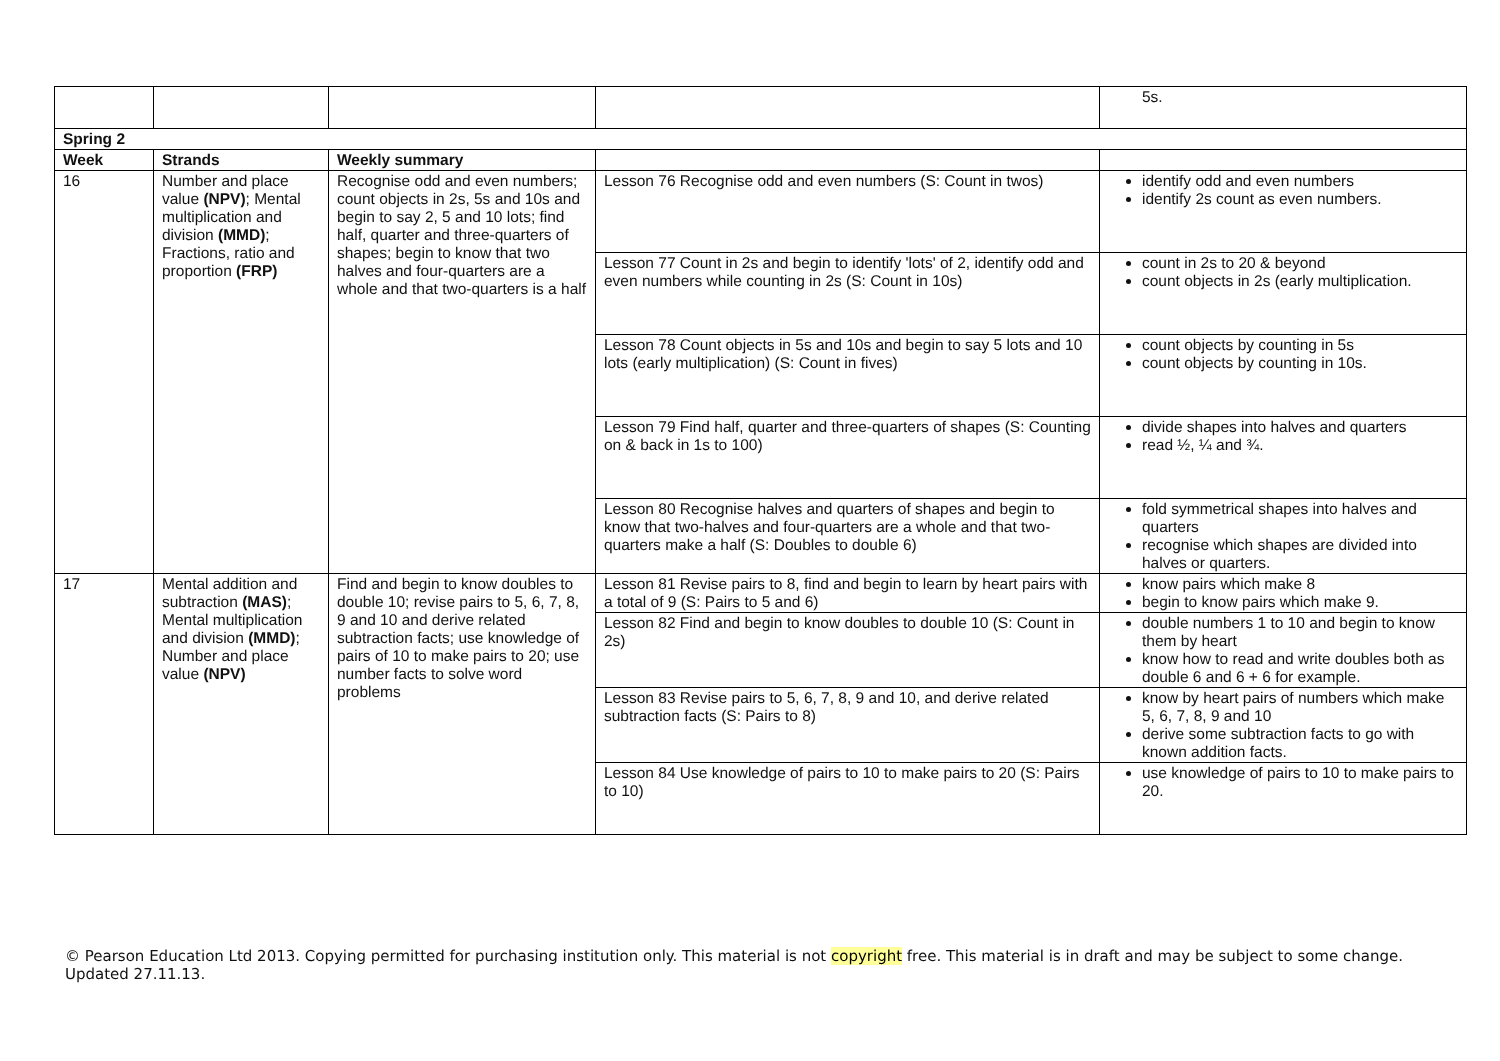| | | | | 5s. |
| Spring 2 | | | | |
| Week | Strands | Weekly summary | | |
| 16 | Number and place value (NPV) ; Mental multiplication and division (MMD) ; Fractions, ratio and proportion (FRP) | Recognise odd and even numbers; count objects in 2s, 5s and 10s and begin to say 2, 5 and 10 lots; find half, quarter and three-quarters of shapes; begin to know that two halves and four-quarters are a whole and that two-quarters is a half | Lesson 76 Recognise odd and even numbers (S: Count in twos) | identify odd and even numbers identify 2s count as even numbers. |
| | | | Lesson 77 Count in 2s and begin to identify 'lots' of 2, identify odd and even numbers while counting in 2s (S: Count in 10s) | count in 2s to 20 & beyond count objects in 2s (early multiplication. |
| | | | Lesson 78 Count objects in 5s and 10s and begin to say 5 lots and 10 lots (early multiplication) (S: Count in fives) | count objects by counting in 5s count objects by counting in 10s. |
| | | | Lesson 79 Find half, quarter and three-quarters of shapes (S: Counting on & back in 1s to 100) | divide shapes into halves and quarters read ½, ¼ and ¾. |
| | | | Lesson 80 Recognise halves and quarters of shapes and begin to know that two-halves and four-quarters are a whole and that two-quarters make a half (S: Doubles to double 6) | fold symmetrical shapes into halves and quarters recognise which shapes are divided into halves or quarters. |
| 17 | Mental addition and subtraction (MAS) ; Mental multiplication and division (MMD) ; Number and place value (NPV) | Find and begin to know doubles to double 10; revise pairs to 5, 6, 7, 8, 9 and 10 and derive related subtraction facts; use knowledge of pairs of 10 to make pairs to 20; use number facts to solve word problems | Lesson 81 Revise pairs to 8, find and begin to learn by heart pairs with a total of 9 (S: Pairs to 5 and 6) | know pairs which make 8 begin to know pairs which make 9. |
| | | | Lesson 82 Find and begin to know doubles to double 10 (S: Count in 2s) | double numbers 1 to 10 and begin to know them by heart know how to read and write doubles both as double 6 and 6 + 6 for example. |
| | | | Lesson 83 Revise pairs to 5, 6, 7, 8, 9 and 10, and derive related subtraction facts (S: Pairs to 8) | know by heart pairs of numbers which make 5, 6, 7, 8, 9 and 10 derive some subtraction facts to go with known addition facts. |
| | | | Lesson 84 Use knowledge of pairs to 10 to make pairs to 20 (S: Pairs to 10) | use knowledge of pairs to 10 to make pairs to 20. |
© Pearson Education Ltd 2013. Copying permitted for purchasing institution only. This material is not copyright free. This material is in draft and may be subject to some change. Updated 27.11.13.